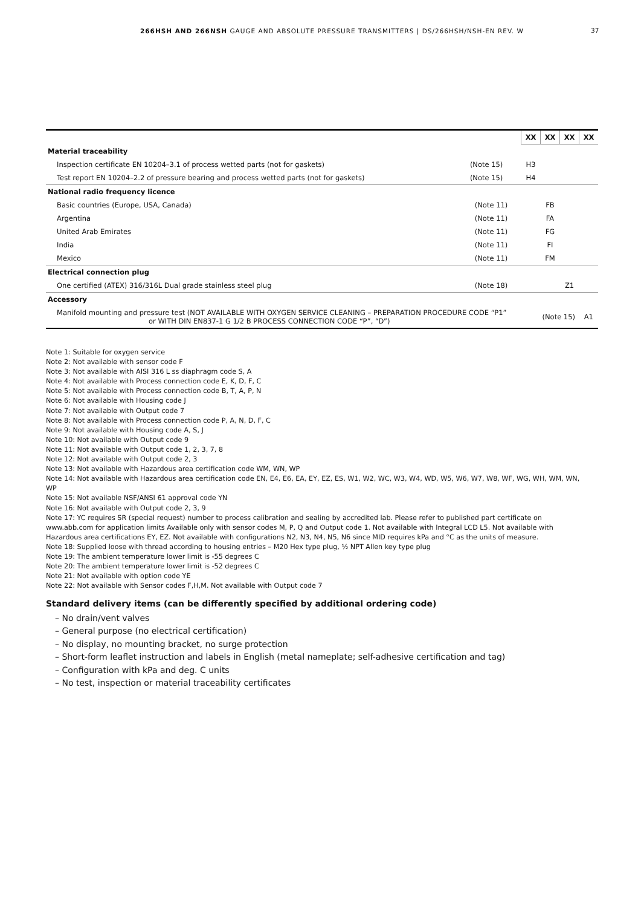266HSH AND 266NSH GAUGE AND ABSOLUTE PRESSURE TRANSMITTERS | DS/266HSH/NSH-EN REV. W 37
| | | | XX | XX | XX | XX |
| Material traceability | | | | | | |
| Inspection certificate EN 10204–3.1 of process wetted parts (not for gaskets) | (Note 15) | | H3 | | | |
| Test report EN 10204–2.2 of pressure bearing and process wetted parts (not for gaskets) | (Note 15) | | H4 | | | |
| National radio frequency licence | | | | | | |
| Basic countries (Europe, USA, Canada) | | (Note 11) | | FB | | |
| Argentina | | (Note 11) | | FA | | |
| United Arab Emirates | | (Note 11) | | FG | | |
| India | | (Note 11) | | FI | | |
| Mexico | | (Note 11) | | FM | | |
| Electrical connection plug | | | | | | |
| One certified (ATEX) 316/316L Dual grade stainless steel plug | | (Note 18) | | | Z1 | |
| Accessory | | | | | | |
| Manifold mounting and pressure test (NOT AVAILABLE WITH OXYGEN SERVICE CLEANING – PREPARATION PROCEDURE CODE “P1” or WITH DIN EN837-1 G 1/2 B PROCESS CONNECTION CODE “P”, “D”) | | | | (Note 15) | | A1 |
Note 1: Suitable for oxygen service
Note 2: Not available with sensor code F
Note 3: Not available with AISI 316 L ss diaphragm code S, A
Note 4: Not available with Process connection code E, K, D, F, C
Note 5: Not available with Process connection code B, T, A, P, N
Note 6: Not available with Housing code J
Note 7: Not available with Output code 7
Note 8: Not available with Process connection code P, A, N, D, F, C
Note 9: Not available with Housing code A, S, J
Note 10: Not available with Output code 9
Note 11: Not available with Output code 1, 2, 3, 7, 8
Note 12: Not available with Output code 2, 3
Note 13: Not available with Hazardous area certification code WM, WN, WP
Note 14: Not available with Hazardous area certification code EN, E4, E6, EA, EY, EZ, ES, W1, W2, WC, W3, W4, WD, W5, W6, W7, W8, WF, WG, WH, WM, WN, WP
Note 15: Not available NSF/ANSI 61 approval code YN
Note 16: Not available with Output code 2, 3, 9
Note 17: YC requires SR (special request) number to process calibration and sealing by accredited lab. Please refer to published part certificate on www.abb.com for application limits Available only with sensor codes M, P, Q and Output code 1. Not available with Integral LCD L5. Not available with Hazardous area certifications EY, EZ. Not available with configurations N2, N3, N4, N5, N6 since MID requires kPa and °C as the units of measure.
Note 18: Supplied loose with thread according to housing entries – M20 Hex type plug, ½ NPT Allen key type plug
Note 19: The ambient temperature lower limit is -55 degrees C
Note 20: The ambient temperature lower limit is -52 degrees C
Note 21: Not available with option code YE
Note 22: Not available with Sensor codes F,H,M. Not available with Output code 7
Standard delivery items (can be differently specified by additional ordering code)
– No drain/vent valves
– General purpose (no electrical certification)
– No display, no mounting bracket, no surge protection
– Short-form leaflet instruction and labels in English (metal nameplate; self-adhesive certification and tag)
– Configuration with kPa and deg. C units
– No test, inspection or material traceability certificates